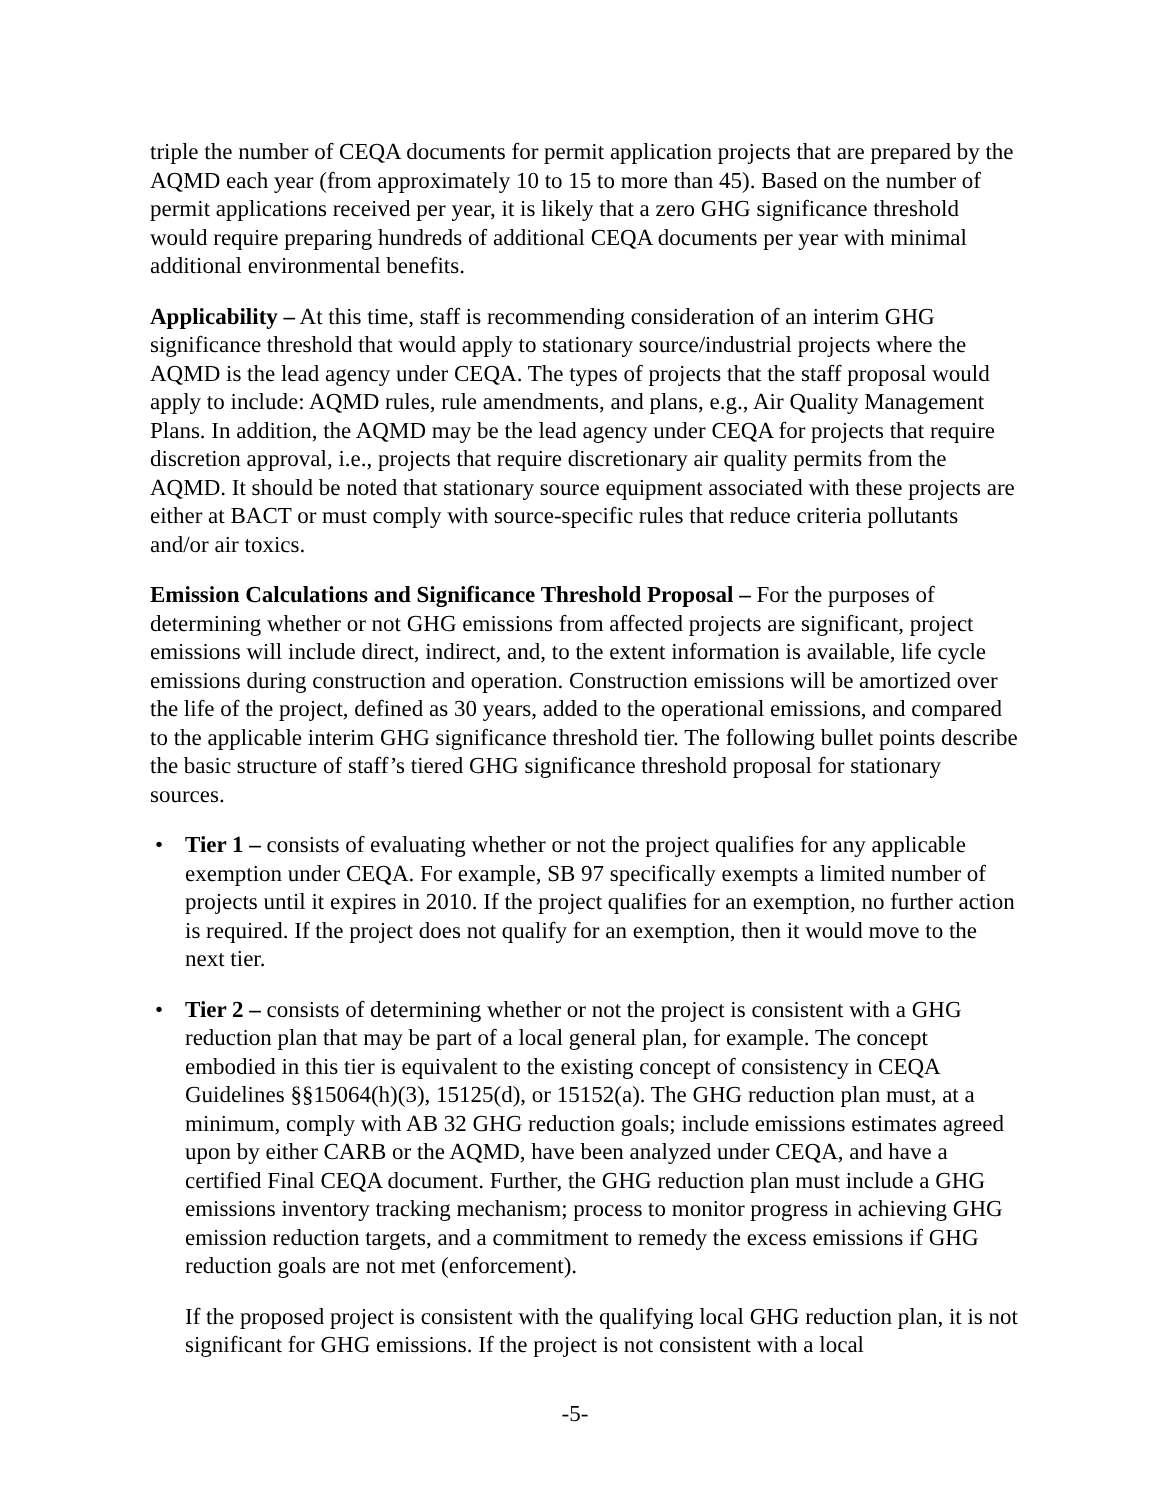triple the number of CEQA documents for permit application projects that are prepared by the AQMD each year (from approximately 10 to 15 to more than 45). Based on the number of permit applications received per year, it is likely that a zero GHG significance threshold would require preparing hundreds of additional CEQA documents per year with minimal additional environmental benefits.
Applicability – At this time, staff is recommending consideration of an interim GHG significance threshold that would apply to stationary source/industrial projects where the AQMD is the lead agency under CEQA. The types of projects that the staff proposal would apply to include: AQMD rules, rule amendments, and plans, e.g., Air Quality Management Plans. In addition, the AQMD may be the lead agency under CEQA for projects that require discretion approval, i.e., projects that require discretionary air quality permits from the AQMD. It should be noted that stationary source equipment associated with these projects are either at BACT or must comply with source-specific rules that reduce criteria pollutants and/or air toxics.
Emission Calculations and Significance Threshold Proposal – For the purposes of determining whether or not GHG emissions from affected projects are significant, project emissions will include direct, indirect, and, to the extent information is available, life cycle emissions during construction and operation. Construction emissions will be amortized over the life of the project, defined as 30 years, added to the operational emissions, and compared to the applicable interim GHG significance threshold tier. The following bullet points describe the basic structure of staff’s tiered GHG significance threshold proposal for stationary sources.
• Tier 1 – consists of evaluating whether or not the project qualifies for any applicable exemption under CEQA. For example, SB 97 specifically exempts a limited number of projects until it expires in 2010. If the project qualifies for an exemption, no further action is required. If the project does not qualify for an exemption, then it would move to the next tier.
• Tier 2 – consists of determining whether or not the project is consistent with a GHG reduction plan that may be part of a local general plan, for example. The concept embodied in this tier is equivalent to the existing concept of consistency in CEQA Guidelines §§15064(h)(3), 15125(d), or 15152(a). The GHG reduction plan must, at a minimum, comply with AB 32 GHG reduction goals; include emissions estimates agreed upon by either CARB or the AQMD, have been analyzed under CEQA, and have a certified Final CEQA document. Further, the GHG reduction plan must include a GHG emissions inventory tracking mechanism; process to monitor progress in achieving GHG emission reduction targets, and a commitment to remedy the excess emissions if GHG reduction goals are not met (enforcement).
If the proposed project is consistent with the qualifying local GHG reduction plan, it is not significant for GHG emissions. If the project is not consistent with a local
-5-